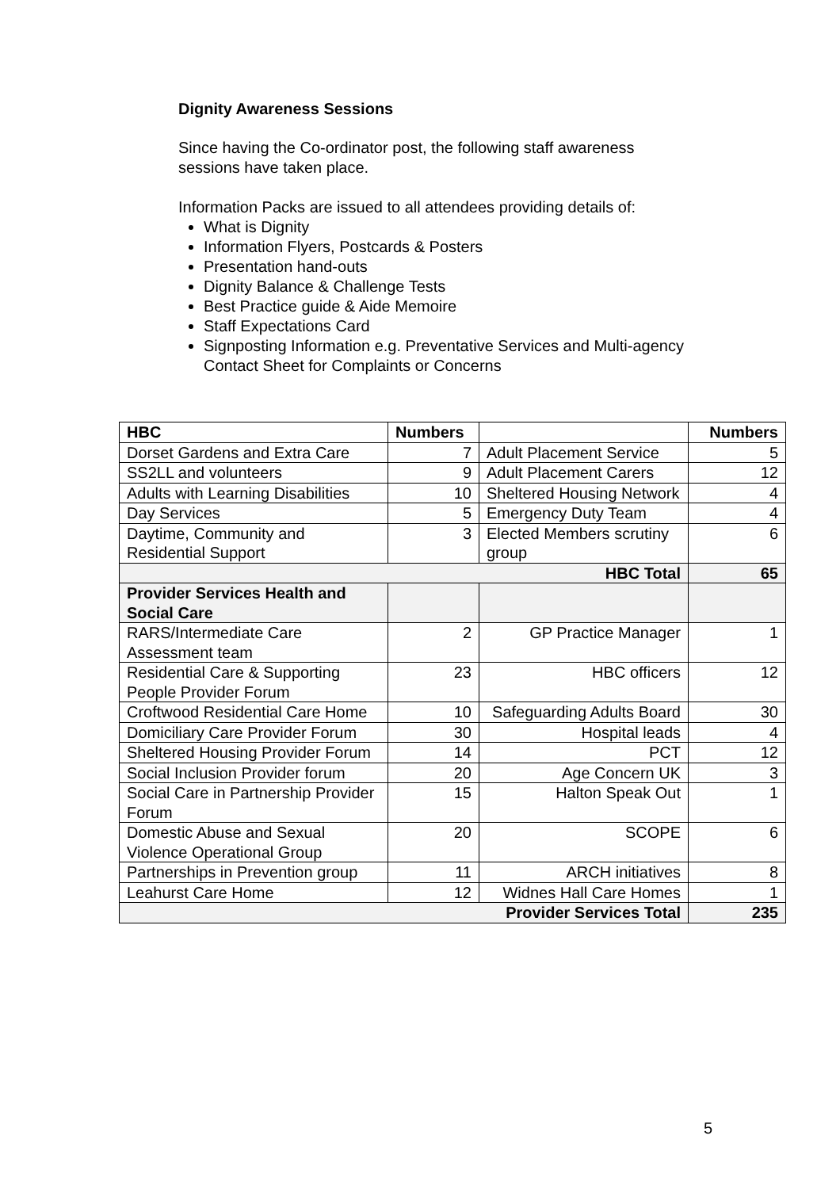Dignity Awareness Sessions
Since having the Co-ordinator post, the following staff awareness sessions have taken place.
Information Packs are issued to all attendees providing details of:
What is Dignity
Information Flyers, Postcards & Posters
Presentation hand-outs
Dignity Balance & Challenge Tests
Best Practice guide & Aide Memoire
Staff Expectations Card
Signposting Information e.g. Preventative Services and Multi-agency Contact Sheet for Complaints or Concerns
| HBC | Numbers | | Numbers |
| --- | --- | --- | --- |
| Dorset Gardens and Extra Care | 7 | Adult Placement Service | 5 |
| SS2LL and volunteers | 9 | Adult Placement Carers | 12 |
| Adults with Learning Disabilities | 10 | Sheltered Housing Network | 4 |
| Day Services | 5 | Emergency Duty Team | 4 |
| Daytime, Community and Residential Support | 3 | Elected Members scrutiny group | 6 |
| HBC Total | | | 65 |
| Provider Services Health and Social Care | | | |
| RARS/Intermediate Care Assessment team | 2 | GP Practice Manager | 1 |
| Residential Care & Supporting People Provider Forum | 23 | HBC officers | 12 |
| Croftwood Residential Care Home | 10 | Safeguarding Adults Board | 30 |
| Domiciliary Care Provider Forum | 30 | Hospital leads | 4 |
| Sheltered Housing Provider Forum | 14 | PCT | 12 |
| Social Inclusion Provider forum | 20 | Age Concern UK | 3 |
| Social Care in Partnership Provider Forum | 15 | Halton Speak Out | 1 |
| Domestic Abuse and Sexual Violence Operational Group | 20 | SCOPE | 6 |
| Partnerships in Prevention group | 11 | ARCH initiatives | 8 |
| Leahurst Care Home | 12 | Widnes Hall Care Homes | 1 |
| Provider Services Total | | | 235 |
5